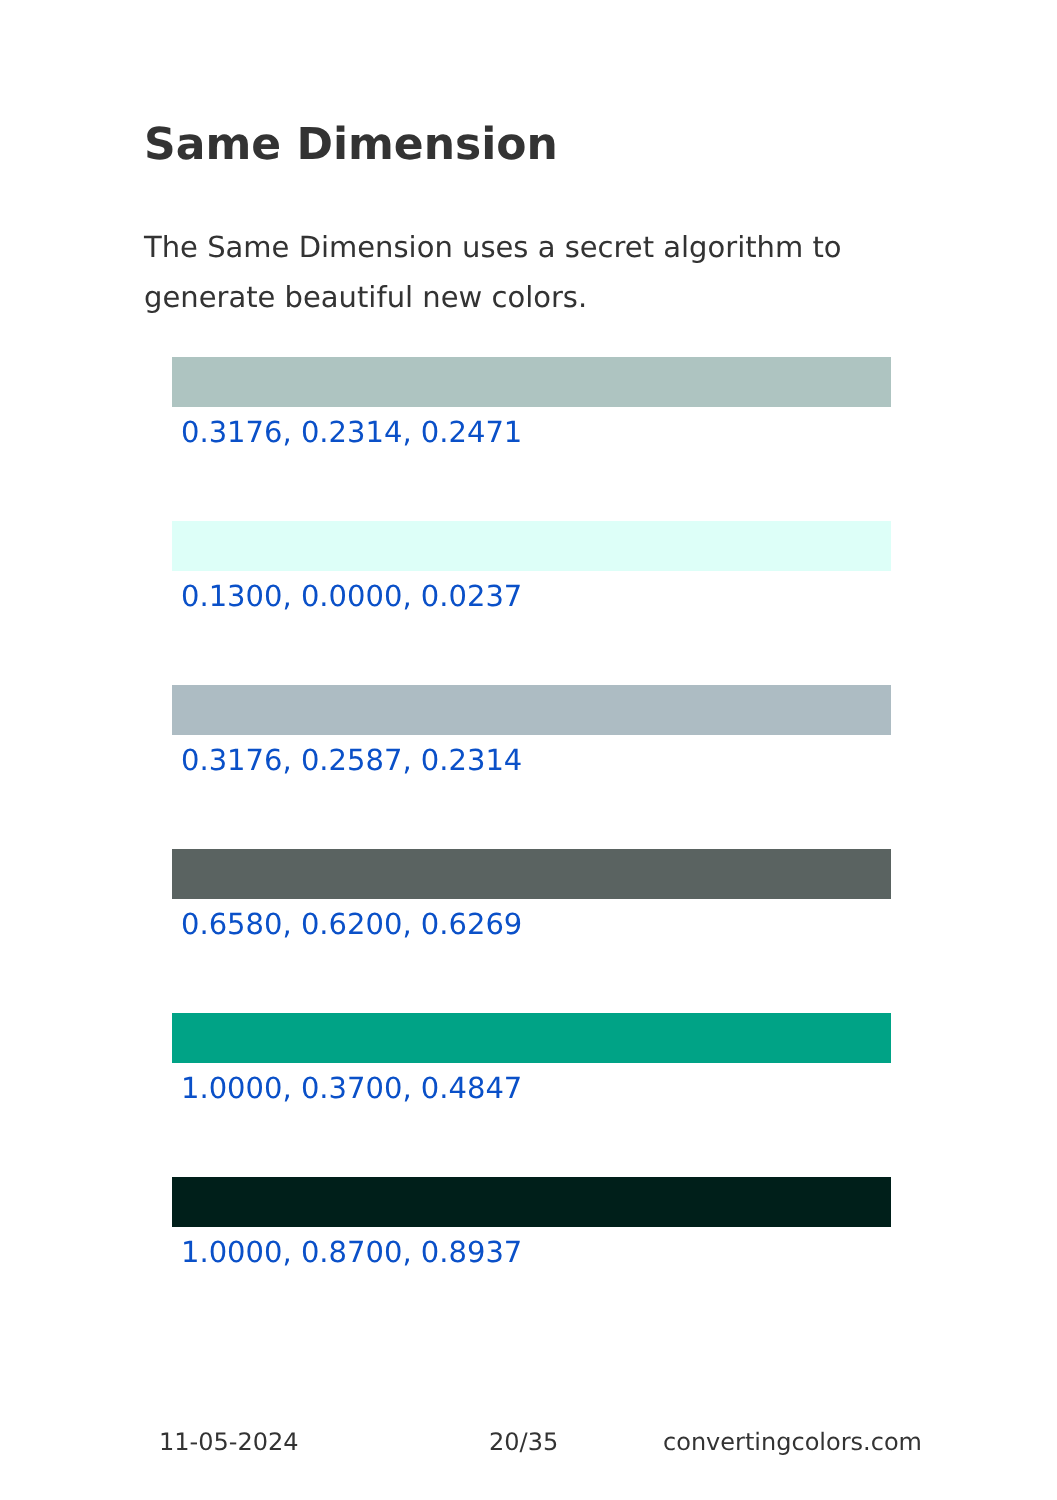Same Dimension
The Same Dimension uses a secret algorithm to generate beautiful new colors.
0.3176, 0.2314, 0.2471
0.1300, 0.0000, 0.0237
0.3176, 0.2587, 0.2314
0.6580, 0.6200, 0.6269
1.0000, 0.3700, 0.4847
1.0000, 0.8700, 0.8937
11-05-2024 20/35 convertingcolors.com